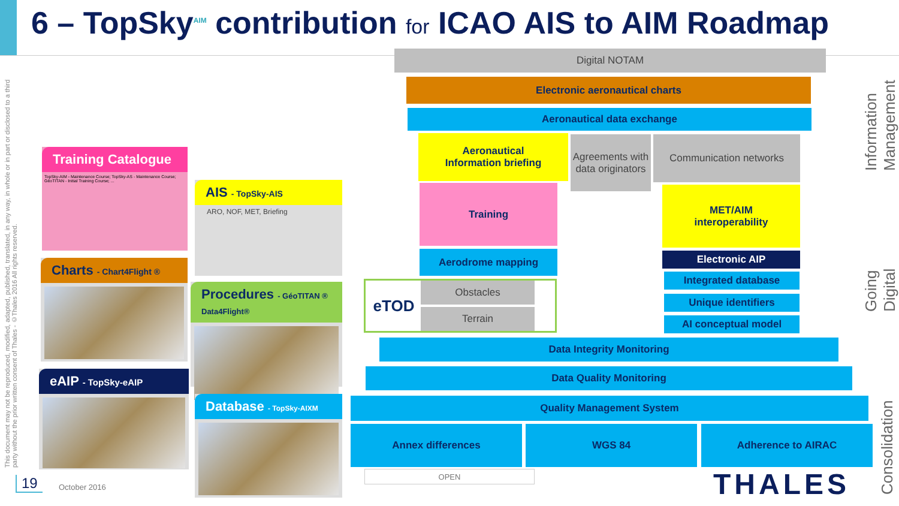6 – TopSky<sup>AIM</sup> contribution for ICAO AIS to AIM Roadmap
This document may not be reproduced, modified, adapted, published, translated, in any way, in whole or in part or disclosed to a third party without the prior written consent of Thales - ©Thales 2016 All rights reserved.
Training Catalogue
TopSky-AIM - Maintenance Course; TopSky-AS - Maintenance Course; GéoTITAN - Initial Training Course; ...
AIS - TopSky-AIS
ARO, NOF, MET, Briefing
Charts - Chart4Flight ®
Procedures - GéoTITAN ® Data4Flight®
eAIP - TopSky-eAIP
Database - TopSky-AIXM
Digital NOTAM
Electronic aeronautical charts
Aeronautical data exchange
Aeronautical
Information briefing
Agreements with data originators
Communication networks
Training
MET/AIM
interoperability
Aerodrome mapping Electronic AIP
eTOD Obstacles
Terrain
Integrated database
Unique identifiers
AI conceptual model
Data Integrity Monitoring
Data Quality Monitoring
Quality Management System
Annex differences WGS 84 Adherence to AIRAC
OPEN
Information Management
Going Digital
Consolidation
THALES
19 October 2016